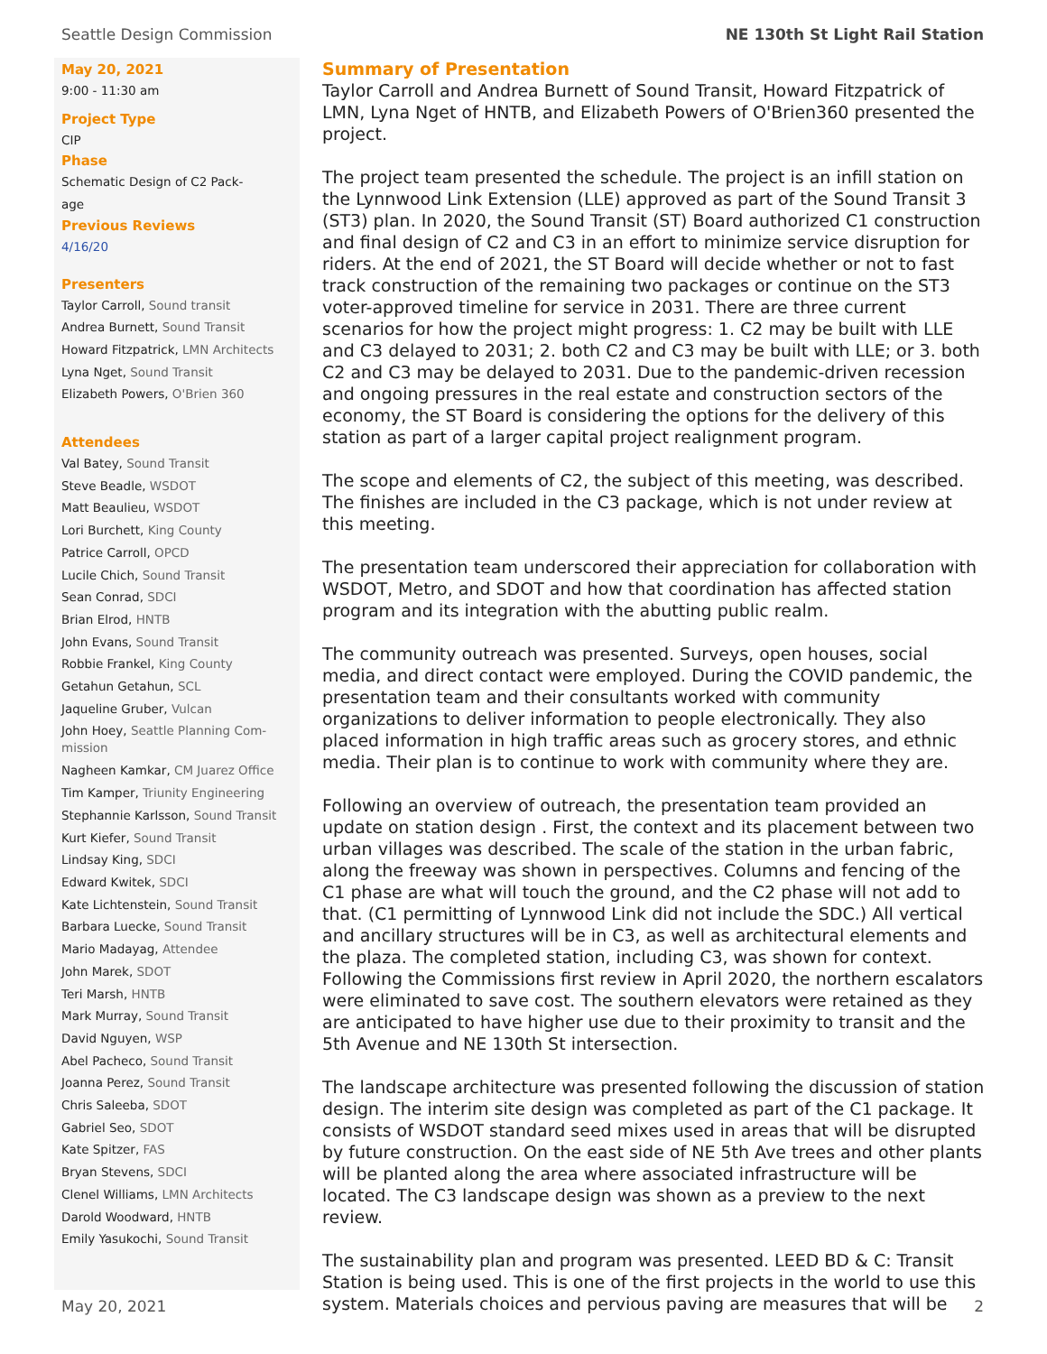Seattle Design Commission NE 130th St Light Rail Station
May 20, 2021
9:00 - 11:30 am
Project Type
CIP
Phase
Schematic Design of C2 Pack-
age
Previous Reviews
4/16/20
Presenters
Taylor Carroll, Sound transit
Andrea Burnett, Sound Transit
Howard Fitzpatrick, LMN Architects
Lyna Nget, Sound Transit
Elizabeth Powers, O'Brien 360
Attendees
Val Batey, Sound Transit
Steve Beadle, WSDOT
Matt Beaulieu, WSDOT
Lori Burchett, King County
Patrice Carroll, OPCD
Lucile Chich, Sound Transit
Sean Conrad, SDCI
Brian Elrod, HNTB
John Evans, Sound Transit
Robbie Frankel, King County
Getahun Getahun, SCL
Jaqueline Gruber, Vulcan
John Hoey, Seattle Planning Com-
mission
Nagheen Kamkar, CM Juarez Office
Tim Kamper, Triunity Engineering
Stephannie Karlsson, Sound Transit
Kurt Kiefer, Sound Transit
Lindsay King, SDCI
Edward Kwitek, SDCI
Kate Lichtenstein, Sound Transit
Barbara Luecke, Sound Transit
Mario Madayag, Attendee
John Marek, SDOT
Teri Marsh, HNTB
Mark Murray, Sound Transit
David Nguyen, WSP
Abel Pacheco, Sound Transit
Joanna Perez, Sound Transit
Chris Saleeba, SDOT
Gabriel Seo, SDOT
Kate Spitzer, FAS
Bryan Stevens, SDCI
Clenel Williams, LMN Architects
Darold Woodward, HNTB
Emily Yasukochi, Sound Transit
Summary of Presentation
Taylor Carroll and Andrea Burnett of Sound Transit, Howard Fitzpatrick of LMN, Lyna Nget of HNTB, and Elizabeth Powers of O'Brien360 presented the project.
The project team presented the schedule. The project is an infill station on the Lynnwood Link Extension (LLE) approved as part of the Sound Transit 3 (ST3) plan. In 2020, the Sound Transit (ST) Board authorized C1 construction and final design of C2 and C3 in an effort to minimize service disruption for riders. At the end of 2021, the ST Board will decide whether or not to fast track construction of the remaining two packages or continue on the ST3 voter-approved timeline for service in 2031. There are three current scenarios for how the project might progress: 1. C2 may be built with LLE and C3 delayed to 2031; 2. both C2 and C3 may be built with LLE; or 3. both C2 and C3 may be delayed to 2031. Due to the pandemic-driven recession and ongoing pressures in the real estate and construction sectors of the economy, the ST Board is considering the options for the delivery of this station as part of a larger capital project realignment program.
The scope and elements of C2, the subject of this meeting, was described. The finishes are included in the C3 package, which is not under review at this meeting.
The presentation team underscored their appreciation for collaboration with WSDOT, Metro, and SDOT and how that coordination has affected station program and its integration with the abutting public realm.
The community outreach was presented. Surveys, open houses, social media, and direct contact were employed. During the COVID pandemic, the presentation team and their consultants worked with community organizations to deliver information to people electronically. They also placed information in high traffic areas such as grocery stores, and ethnic media. Their plan is to continue to work with community where they are.
Following an overview of outreach, the presentation team provided an update on station design . First, the context and its placement between two urban villages was described. The scale of the station in the urban fabric, along the freeway was shown in perspectives. Columns and fencing of the C1 phase are what will touch the ground, and the C2 phase will not add to that. (C1 permitting of Lynnwood Link did not include the SDC.) All vertical and ancillary structures will be in C3, as well as architectural elements and the plaza. The completed station, including C3, was shown for context. Following the Commissions first review in April 2020, the northern escalators were eliminated to save cost. The southern elevators were retained as they are anticipated to have higher use due to their proximity to transit and the 5th Avenue and NE 130th St intersection.
The landscape architecture was presented following the discussion of station design. The interim site design was completed as part of the C1 package. It consists of WSDOT standard seed mixes used in areas that will be disrupted by future construction. On the east side of NE 5th Ave trees and other plants will be planted along the area where associated infrastructure will be located. The C3 landscape design was shown as a preview to the next review.
The sustainability plan and program was presented. LEED BD & C: Transit Station is being used. This is one of the first projects in the world to use this system. Materials choices and pervious paving are measures that will be
May 20, 2021 2